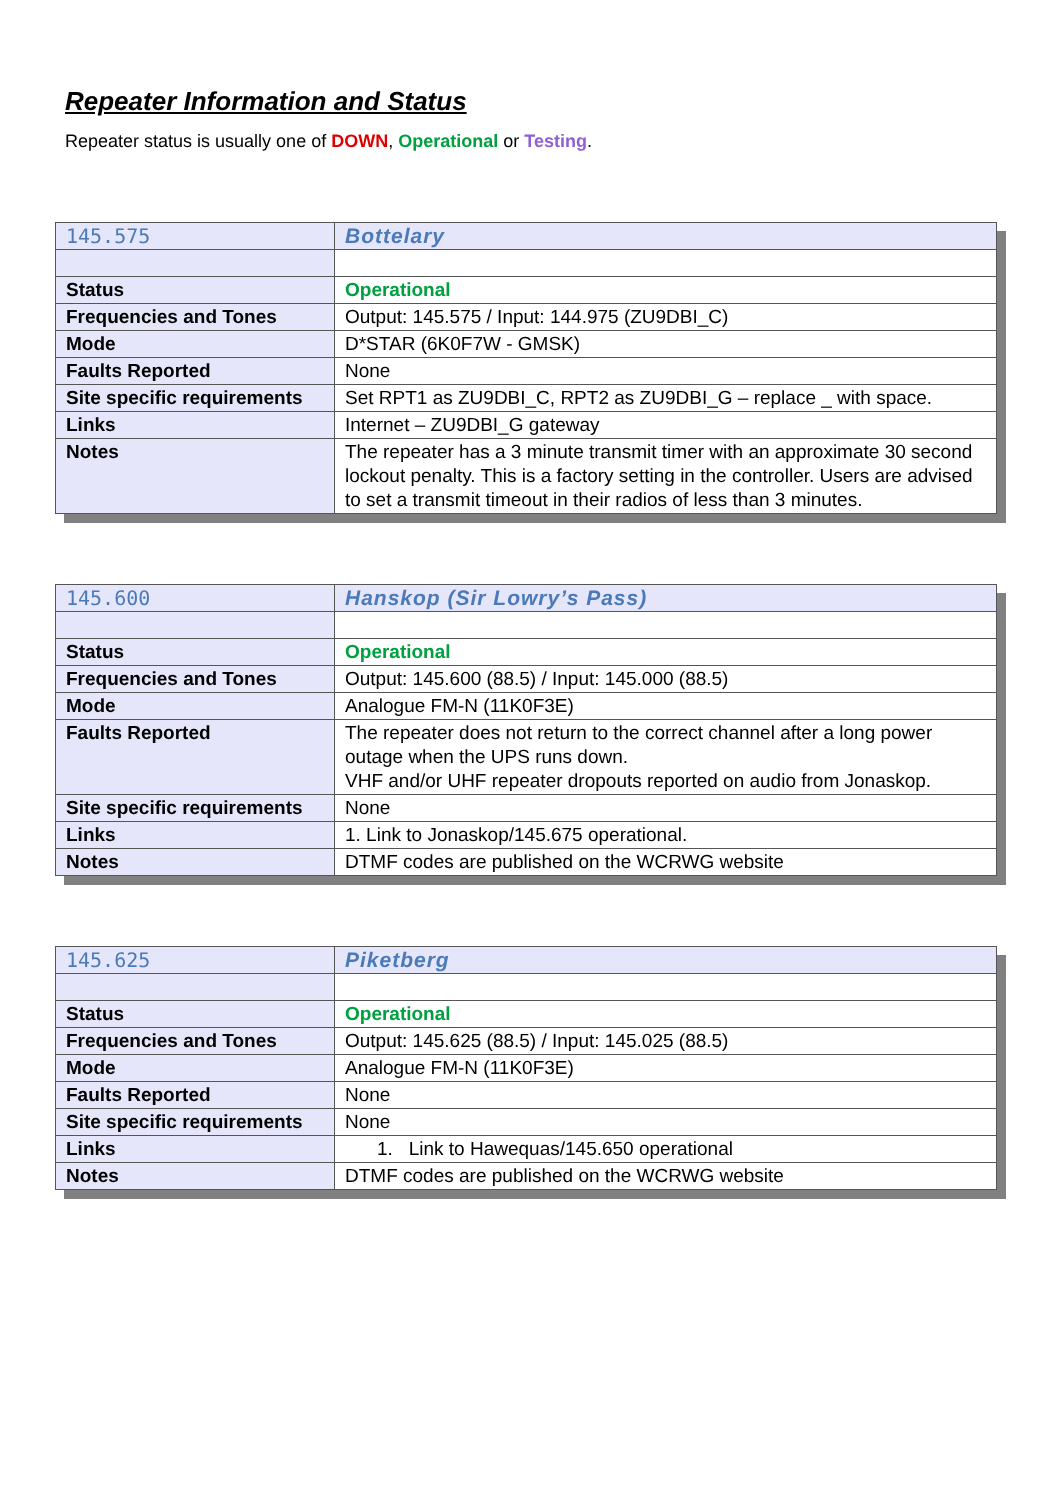Repeater Information and Status
Repeater status is usually one of DOWN, Operational or Testing.
| 145.575 | Bottelary |
| Status | Operational |
| Frequencies and Tones | Output: 145.575 / Input: 144.975 (ZU9DBI_C) |
| Mode | D*STAR (6K0F7W - GMSK) |
| Faults Reported | None |
| Site specific requirements | Set RPT1 as ZU9DBI_C, RPT2 as ZU9DBI_G – replace _ with space. |
| Links | Internet – ZU9DBI_G gateway |
| Notes | The repeater has a 3 minute transmit timer with an approximate 30 second lockout penalty. This is a factory setting in the controller. Users are advised to set a transmit timeout in their radios of less than 3 minutes. |
| 145.600 | Hanskop (Sir Lowry’s Pass) |
| Status | Operational |
| Frequencies and Tones | Output: 145.600 (88.5) / Input: 145.000 (88.5) |
| Mode | Analogue FM-N (11K0F3E) |
| Faults Reported | The repeater does not return to the correct channel after a long power outage when the UPS runs down. VHF and/or UHF repeater dropouts reported on audio from Jonaskop. |
| Site specific requirements | None |
| Links | 1. Link to Jonaskop/145.675 operational. |
| Notes | DTMF codes are published on the WCRWG website |
| 145.625 | Piketberg |
| Status | Operational |
| Frequencies and Tones | Output: 145.625 (88.5) / Input: 145.025 (88.5) |
| Mode | Analogue FM-N (11K0F3E) |
| Faults Reported | None |
| Site specific requirements | None |
| Links | 1. Link to Hawequas/145.650 operational |
| Notes | DTMF codes are published on the WCRWG website |